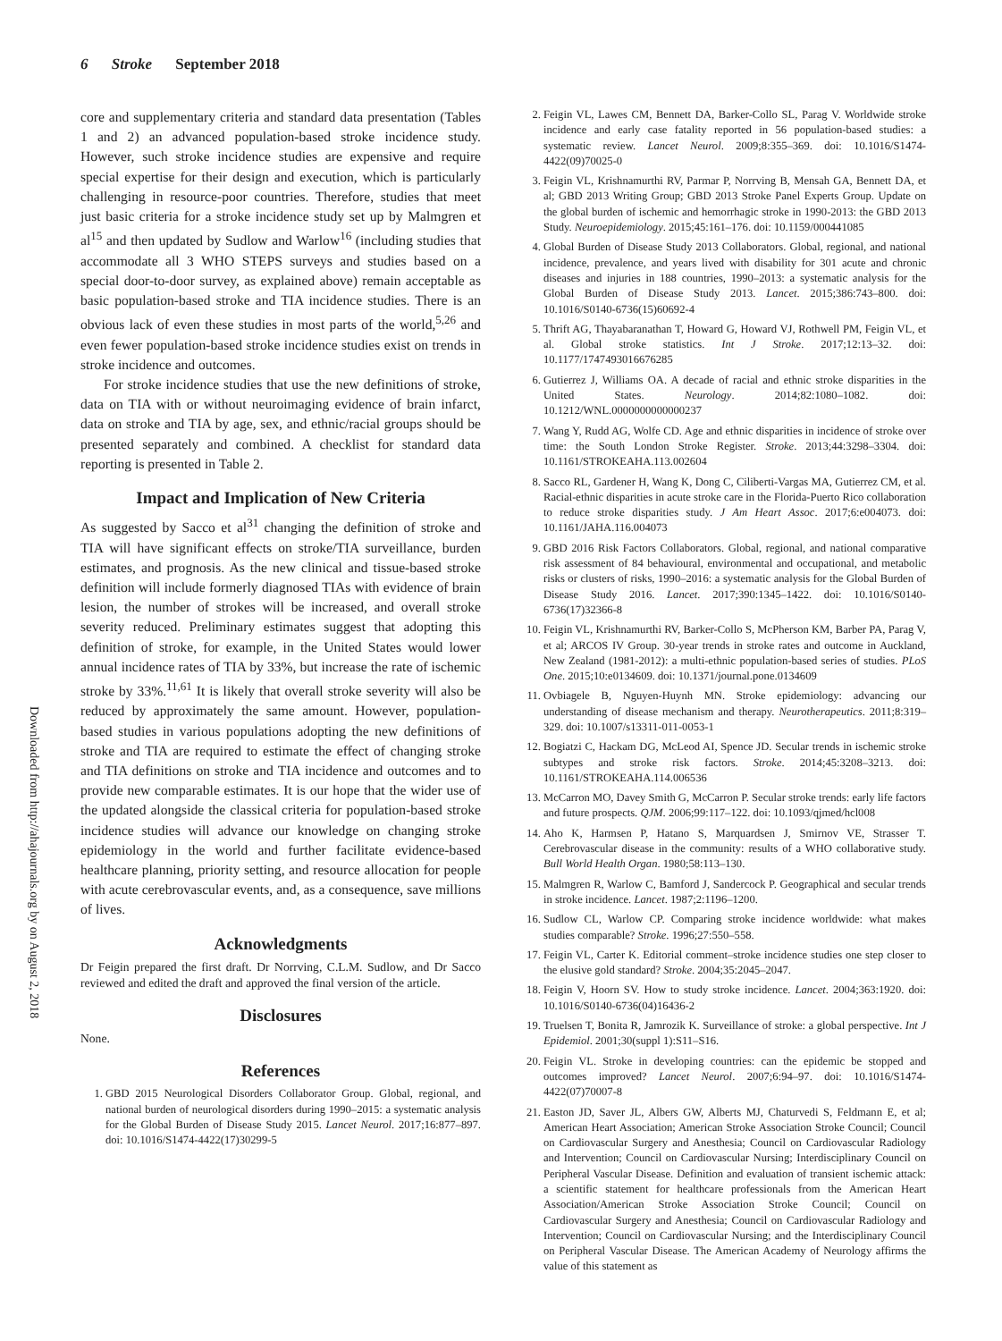6 Stroke September 2018
Downloaded from http://ahajournals.org by on August 2, 2018
core and supplementary criteria and standard data presentation (Tables 1 and 2) an advanced population-based stroke incidence study. However, such stroke incidence studies are expensive and require special expertise for their design and execution, which is particularly challenging in resource-poor countries. Therefore, studies that meet just basic criteria for a stroke incidence study set up by Malmgren et al<sup>15</sup> and then updated by Sudlow and Warlow<sup>16</sup> (including studies that accommodate all 3 WHO STEPS surveys and studies based on a special door-to-door survey, as explained above) remain acceptable as basic population-based stroke and TIA incidence studies. There is an obvious lack of even these studies in most parts of the world,<sup>5,26</sup> and even fewer population-based stroke incidence studies exist on trends in stroke incidence and outcomes.
For stroke incidence studies that use the new definitions of stroke, data on TIA with or without neuroimaging evidence of brain infarct, data on stroke and TIA by age, sex, and ethnic/racial groups should be presented separately and combined. A checklist for standard data reporting is presented in Table 2.
Impact and Implication of New Criteria
As suggested by Sacco et al<sup>31</sup> changing the definition of stroke and TIA will have significant effects on stroke/TIA surveillance, burden estimates, and prognosis. As the new clinical and tissue-based stroke definition will include formerly diagnosed TIAs with evidence of brain lesion, the number of strokes will be increased, and overall stroke severity reduced. Preliminary estimates suggest that adopting this definition of stroke, for example, in the United States would lower annual incidence rates of TIA by 33%, but increase the rate of ischemic stroke by 33%.<sup>11,61</sup> It is likely that overall stroke severity will also be reduced by approximately the same amount. However, population-based studies in various populations adopting the new definitions of stroke and TIA are required to estimate the effect of changing stroke and TIA definitions on stroke and TIA incidence and outcomes and to provide new comparable estimates. It is our hope that the wider use of the updated alongside the classical criteria for population-based stroke incidence studies will advance our knowledge on changing stroke epidemiology in the world and further facilitate evidence-based healthcare planning, priority setting, and resource allocation for people with acute cerebrovascular events, and, as a consequence, save millions of lives.
Acknowledgments
Dr Feigin prepared the first draft. Dr Norrving, C.L.M. Sudlow, and Dr Sacco reviewed and edited the draft and approved the final version of the article.
Disclosures
None.
References
1. GBD 2015 Neurological Disorders Collaborator Group. Global, regional, and national burden of neurological disorders during 1990–2015: a systematic analysis for the Global Burden of Disease Study 2015. Lancet Neurol. 2017;16:877–897. doi: 10.1016/S1474-4422(17)30299-5
2. Feigin VL, Lawes CM, Bennett DA, Barker-Collo SL, Parag V. Worldwide stroke incidence and early case fatality reported in 56 population-based studies: a systematic review. Lancet Neurol. 2009;8:355–369. doi: 10.1016/S1474-4422(09)70025-0
3. Feigin VL, Krishnamurthi RV, Parmar P, Norrving B, Mensah GA, Bennett DA, et al; GBD 2013 Writing Group; GBD 2013 Stroke Panel Experts Group. Update on the global burden of ischemic and hemorrhagic stroke in 1990-2013: the GBD 2013 Study. Neuroepidemiology. 2015;45:161–176. doi: 10.1159/000441085
4. Global Burden of Disease Study 2013 Collaborators. Global, regional, and national incidence, prevalence, and years lived with disability for 301 acute and chronic diseases and injuries in 188 countries, 1990–2013: a systematic analysis for the Global Burden of Disease Study 2013. Lancet. 2015;386:743–800. doi: 10.1016/S0140-6736(15)60692-4
5. Thrift AG, Thayabaranathan T, Howard G, Howard VJ, Rothwell PM, Feigin VL, et al. Global stroke statistics. Int J Stroke. 2017;12:13–32. doi: 10.1177/1747493016676285
6. Gutierrez J, Williams OA. A decade of racial and ethnic stroke disparities in the United States. Neurology. 2014;82:1080–1082. doi: 10.1212/WNL.0000000000000237
7. Wang Y, Rudd AG, Wolfe CD. Age and ethnic disparities in incidence of stroke over time: the South London Stroke Register. Stroke. 2013;44:3298–3304. doi: 10.1161/STROKEAHA.113.002604
8. Sacco RL, Gardener H, Wang K, Dong C, Ciliberti-Vargas MA, Gutierrez CM, et al. Racial-ethnic disparities in acute stroke care in the Florida-Puerto Rico collaboration to reduce stroke disparities study. J Am Heart Assoc. 2017;6:e004073. doi: 10.1161/JAHA.116.004073
9. GBD 2016 Risk Factors Collaborators. Global, regional, and national comparative risk assessment of 84 behavioural, environmental and occupational, and metabolic risks or clusters of risks, 1990–2016: a systematic analysis for the Global Burden of Disease Study 2016. Lancet. 2017;390:1345–1422. doi: 10.1016/S0140-6736(17)32366-8
10. Feigin VL, Krishnamurthi RV, Barker-Collo S, McPherson KM, Barber PA, Parag V, et al; ARCOS IV Group. 30-year trends in stroke rates and outcome in Auckland, New Zealand (1981-2012): a multi-ethnic population-based series of studies. PLoS One. 2015;10:e0134609. doi: 10.1371/journal.pone.0134609
11. Ovbiagele B, Nguyen-Huynh MN. Stroke epidemiology: advancing our understanding of disease mechanism and therapy. Neurotherapeutics. 2011;8:319–329. doi: 10.1007/s13311-011-0053-1
12. Bogiatzi C, Hackam DG, McLeod AI, Spence JD. Secular trends in ischemic stroke subtypes and stroke risk factors. Stroke. 2014;45:3208–3213. doi: 10.1161/STROKEAHA.114.006536
13. McCarron MO, Davey Smith G, McCarron P. Secular stroke trends: early life factors and future prospects. QJM. 2006;99:117–122. doi: 10.1093/qjmed/hcl008
14. Aho K, Harmsen P, Hatano S, Marquardsen J, Smirnov VE, Strasser T. Cerebrovascular disease in the community: results of a WHO collaborative study. Bull World Health Organ. 1980;58:113–130.
15. Malmgren R, Warlow C, Bamford J, Sandercock P. Geographical and secular trends in stroke incidence. Lancet. 1987;2:1196–1200.
16. Sudlow CL, Warlow CP. Comparing stroke incidence worldwide: what makes studies comparable? Stroke. 1996;27:550–558.
17. Feigin VL, Carter K. Editorial comment–stroke incidence studies one step closer to the elusive gold standard? Stroke. 2004;35:2045–2047.
18. Feigin V, Hoorn SV. How to study stroke incidence. Lancet. 2004;363:1920. doi: 10.1016/S0140-6736(04)16436-2
19. Truelsen T, Bonita R, Jamrozik K. Surveillance of stroke: a global perspective. Int J Epidemiol. 2001;30(suppl 1):S11–S16.
20. Feigin VL. Stroke in developing countries: can the epidemic be stopped and outcomes improved? Lancet Neurol. 2007;6:94–97. doi: 10.1016/S1474-4422(07)70007-8
21. Easton JD, Saver JL, Albers GW, Alberts MJ, Chaturvedi S, Feldmann E, et al; American Heart Association; American Stroke Association Stroke Council; Council on Cardiovascular Surgery and Anesthesia; Council on Cardiovascular Radiology and Intervention; Council on Cardiovascular Nursing; Interdisciplinary Council on Peripheral Vascular Disease. Definition and evaluation of transient ischemic attack: a scientific statement for healthcare professionals from the American Heart Association/American Stroke Association Stroke Council; Council on Cardiovascular Surgery and Anesthesia; Council on Cardiovascular Radiology and Intervention; Council on Cardiovascular Nursing; and the Interdisciplinary Council on Peripheral Vascular Disease. The American Academy of Neurology affirms the value of this statement as